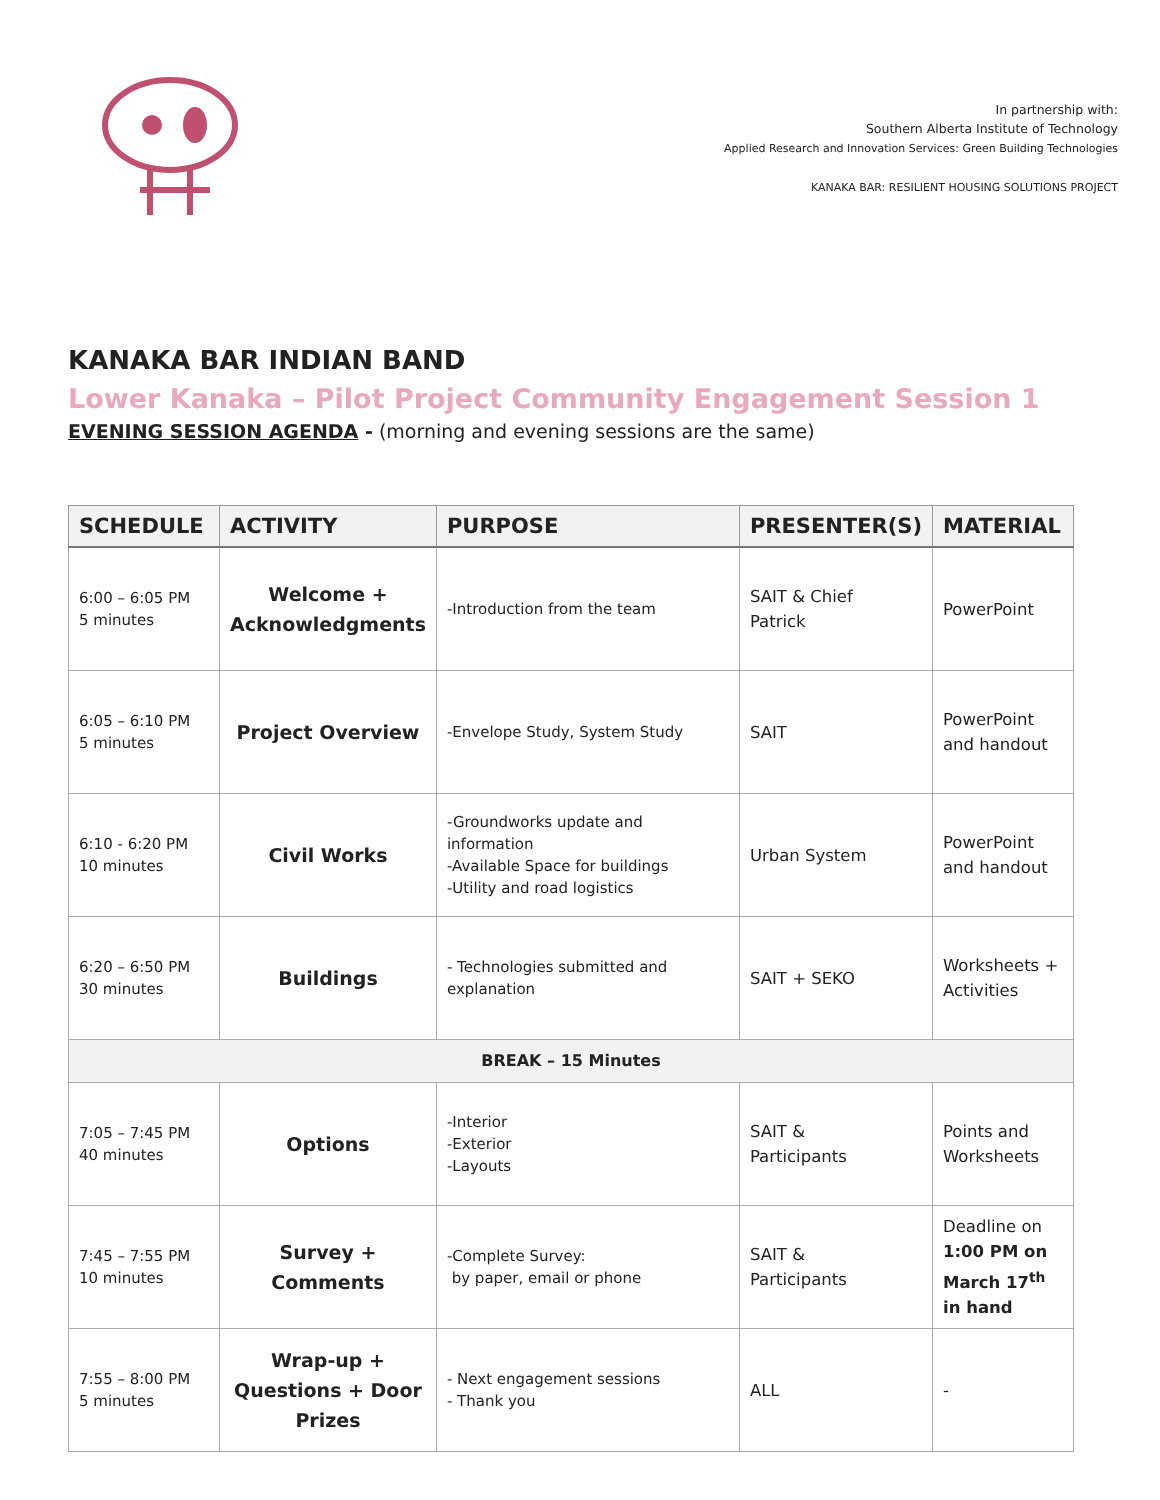In partnership with:
Southern Alberta Institute of Technology
Applied Research and Innovation Services: Green Building Technologies
KANAKA BAR: RESILIENT HOUSING SOLUTIONS PROJECT
KANAKA BAR INDIAN BAND
Lower Kanaka – Pilot Project Community Engagement Session 1
EVENING SESSION AGENDA - (morning and evening sessions are the same)
| SCHEDULE | ACTIVITY | PURPOSE | PRESENTER(S) | MATERIAL |
| --- | --- | --- | --- | --- |
| 6:00 – 6:05 PM 5 minutes | Welcome + Acknowledgments | -Introduction from the team | SAIT & Chief Patrick | PowerPoint |
| 6:05 – 6:10 PM 5 minutes | Project Overview | -Envelope Study, System Study | SAIT | PowerPoint and handout |
| 6:10 - 6:20 PM 10 minutes | Civil Works | -Groundworks update and information -Available Space for buildings -Utility and road logistics | Urban System | PowerPoint and handout |
| 6:20 – 6:50 PM 30 minutes | Buildings | - Technologies submitted and explanation | SAIT + SEKO | Worksheets + Activities |
| BREAK – 15 Minutes | | | | |
| 7:05 – 7:45 PM 40 minutes | Options | -Interior -Exterior -Layouts | SAIT & Participants | Points and Worksheets |
| 7:45 – 7:55 PM 10 minutes | Survey + Comments | -Complete Survey: by paper, email or phone | SAIT & Participants | Deadline on 1:00 PM on March 17<sup>th</sup> in hand |
| 7:55 – 8:00 PM 5 minutes | Wrap-up + Questions + Door Prizes | - Next engagement sessions - Thank you | ALL | - |